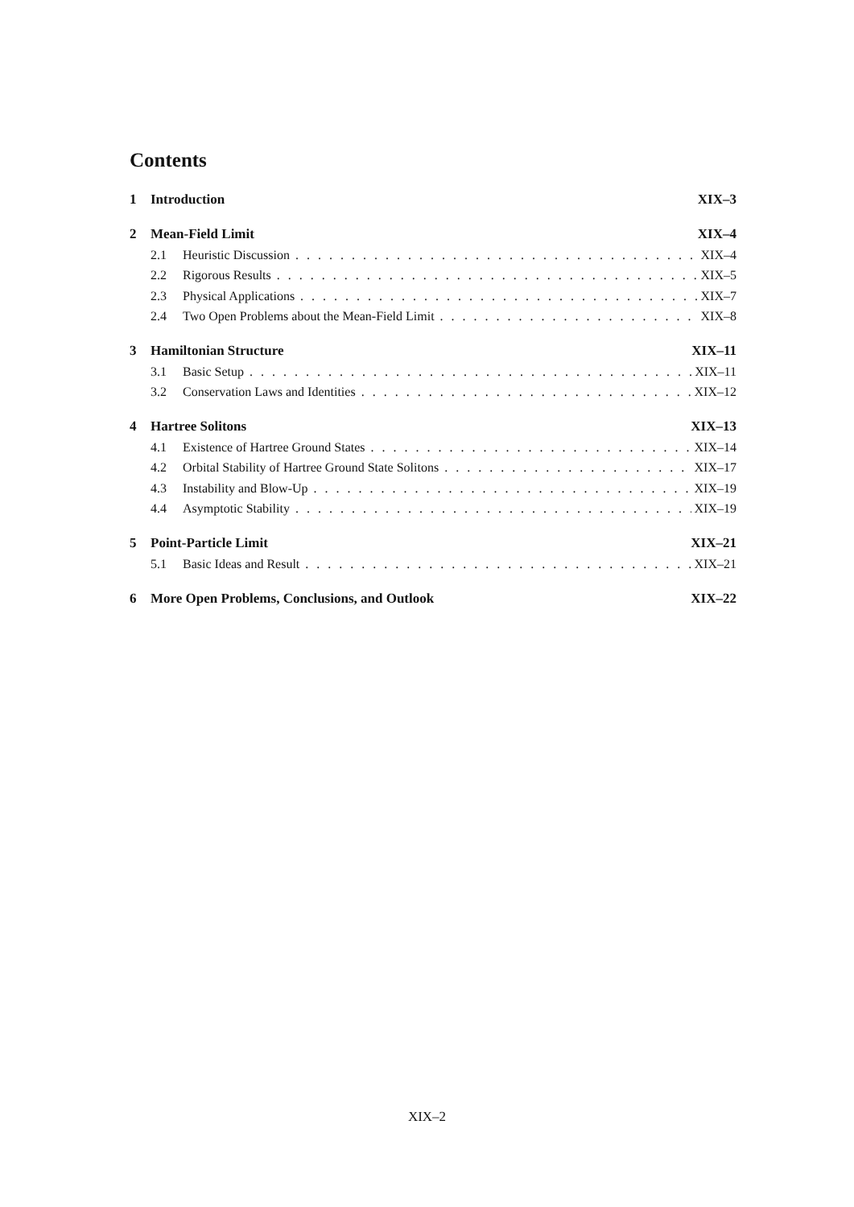Contents
1 Introduction XIX–3
2 Mean-Field Limit XIX–4
2.1 Heuristic Discussion XIX–4
2.2 Rigorous Results XIX–5
2.3 Physical Applications XIX–7
2.4 Two Open Problems about the Mean-Field Limit XIX–8
3 Hamiltonian Structure XIX–11
3.1 Basic Setup XIX–11
3.2 Conservation Laws and Identities XIX–12
4 Hartree Solitons XIX–13
4.1 Existence of Hartree Ground States XIX–14
4.2 Orbital Stability of Hartree Ground State Solitons XIX–17
4.3 Instability and Blow-Up XIX–19
4.4 Asymptotic Stability XIX–19
5 Point-Particle Limit XIX–21
5.1 Basic Ideas and Result XIX–21
6 More Open Problems, Conclusions, and Outlook XIX–22
XIX–2